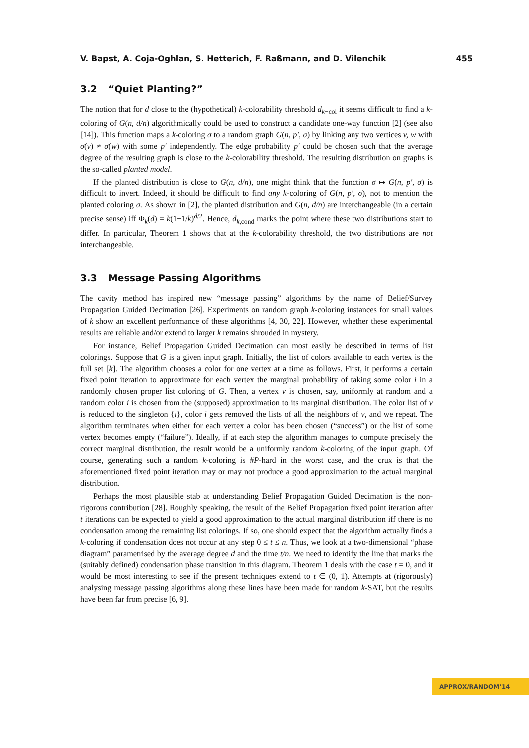V. Bapst, A. Coja-Oghlan, S. Hetterich, F. Raßmann, and D. Vilenchik 455
3.2 “Quiet Planting?”
The notion that for d close to the (hypothetical) k-colorability threshold d<sub>k−col</sub> it seems difficult to find a k-coloring of G(n, d/n) algorithmically could be used to construct a candidate one-way function [2] (see also [14]). This function maps a k-coloring σ to a random graph G(n, p′, σ) by linking any two vertices v, w with σ(v) ≠ σ(w) with some p′ independently. The edge probability p′ could be chosen such that the average degree of the resulting graph is close to the k-colorability threshold. The resulting distribution on graphs is the so-called planted model.
If the planted distribution is close to G(n, d/n), one might think that the function σ ↦ G(n, p′, σ) is difficult to invert. Indeed, it should be difficult to find any k-coloring of G(n, p′, σ), not to mention the planted coloring σ. As shown in [2], the planted distribution and G(n, d/n) are interchangeable (in a certain precise sense) iff Φ<sub>k</sub>(d) = k(1−1/k)<sup>d/2</sup>. Hence, d<sub>k,cond</sub> marks the point where these two distributions start to differ. In particular, Theorem 1 shows that at the k-colorability threshold, the two distributions are not interchangeable.
3.3 Message Passing Algorithms
The cavity method has inspired new “message passing” algorithms by the name of Belief/Survey Propagation Guided Decimation [26]. Experiments on random graph k-coloring instances for small values of k show an excellent performance of these algorithms [4, 30, 22]. However, whether these experimental results are reliable and/or extend to larger k remains shrouded in mystery.
For instance, Belief Propagation Guided Decimation can most easily be described in terms of list colorings. Suppose that G is a given input graph. Initially, the list of colors available to each vertex is the full set [k]. The algorithm chooses a color for one vertex at a time as follows. First, it performs a certain fixed point iteration to approximate for each vertex the marginal probability of taking some color i in a randomly chosen proper list coloring of G. Then, a vertex v is chosen, say, uniformly at random and a random color i is chosen from the (supposed) approximation to its marginal distribution. The color list of v is reduced to the singleton {i}, color i gets removed the lists of all the neighbors of v, and we repeat. The algorithm terminates when either for each vertex a color has been chosen (“success”) or the list of some vertex becomes empty (“failure”). Ideally, if at each step the algorithm manages to compute precisely the correct marginal distribution, the result would be a uniformly random k-coloring of the input graph. Of course, generating such a random k-coloring is #P-hard in the worst case, and the crux is that the aforementioned fixed point iteration may or may not produce a good approximation to the actual marginal distribution.
Perhaps the most plausible stab at understanding Belief Propagation Guided Decimation is the non-rigorous contribution [28]. Roughly speaking, the result of the Belief Propagation fixed point iteration after t iterations can be expected to yield a good approximation to the actual marginal distribution iff there is no condensation among the remaining list colorings. If so, one should expect that the algorithm actually finds a k-coloring if condensation does not occur at any step 0 ≤ t ≤ n. Thus, we look at a two-dimensional “phase diagram” parametrised by the average degree d and the time t/n. We need to identify the line that marks the (suitably defined) condensation phase transition in this diagram. Theorem 1 deals with the case t = 0, and it would be most interesting to see if the present techniques extend to t ∈ (0, 1). Attempts at (rigorously) analysing message passing algorithms along these lines have been made for random k-SAT, but the results have been far from precise [6, 9].
APPROX/RANDOM’14